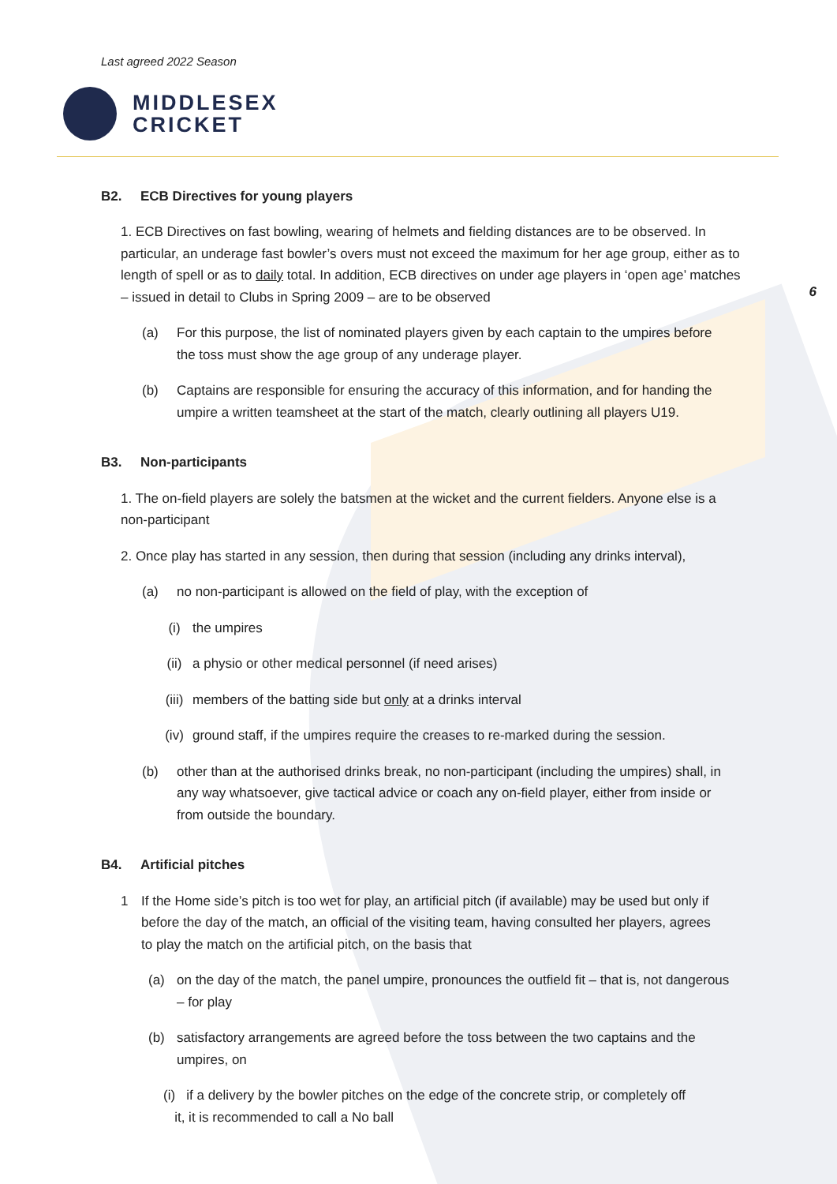Last agreed 2022 Season
MIDDLESEX
CRICKET
6
B2. ECB Directives for young players
1. ECB Directives on fast bowling, wearing of helmets and fielding distances are to be observed. In particular, an underage fast bowler’s overs must not exceed the maximum for her age group, either as to length of spell or as to daily total. In addition, ECB directives on under age players in ‘open age’ matches – issued in detail to Clubs in Spring 2009 – are to be observed
(a) For this purpose, the list of nominated players given by each captain to the umpires before the toss must show the age group of any underage player.
(b) Captains are responsible for ensuring the accuracy of this information, and for handing the umpire a written teamsheet at the start of the match, clearly outlining all players U19.
B3. Non-participants
1. The on-field players are solely the batsmen at the wicket and the current fielders. Anyone else is a non-participant
2. Once play has started in any session, then during that session (including any drinks interval),
(a) no non-participant is allowed on the field of play, with the exception of
(i) the umpires
(ii) a physio or other medical personnel (if need arises)
(iii)
members of the batting side but only at a drinks interval
(iv) ground staff, if the umpires require the creases to re-marked during the session.
(b) other than at the authorised drinks break, no non-participant (including the umpires) shall, in any way whatsoever, give tactical advice or coach any on-field player, either from inside or from outside the boundary.
B4. Artificial pitches
1 If the Home side’s pitch is too wet for play, an artificial pitch (if available) may be used but only if before the day of the match, an official of the visiting team, having consulted her players, agrees to play the match on the artificial pitch, on the basis that
(a) on the day of the match, the panel umpire, pronounces the outfield fit – that is, not dangerous – for play
(b) satisfactory arrangements are agreed before the toss between the two captains and the umpires, on
(i) if a delivery by the bowler pitches on the edge of the concrete strip, or completely off
it, it is recommended to call a No ball